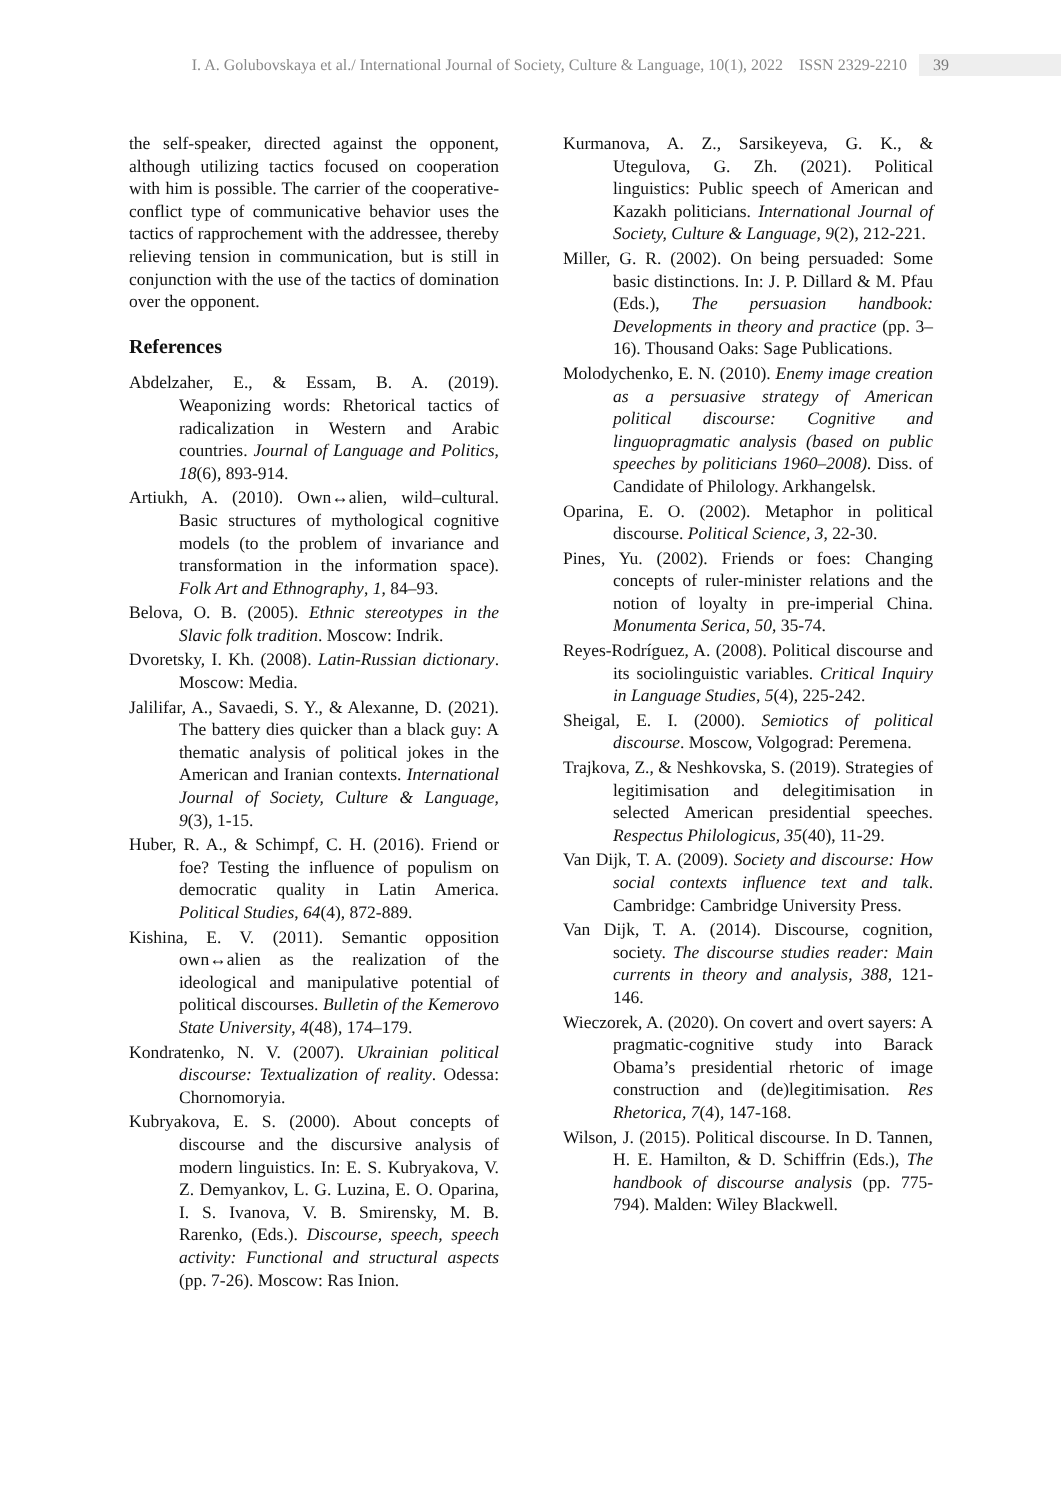I. A. Golubovskaya et al./ International Journal of Society, Culture & Language, 10(1), 2022 ISSN 2329-2210 39
the self-speaker, directed against the opponent, although utilizing tactics focused on cooperation with him is possible. The carrier of the cooperative-conflict type of communicative behavior uses the tactics of rapprochement with the addressee, thereby relieving tension in communication, but is still in conjunction with the use of the tactics of domination over the opponent.
References
Abdelzaher, E., & Essam, B. A. (2019). Weaponizing words: Rhetorical tactics of radicalization in Western and Arabic countries. Journal of Language and Politics, 18(6), 893-914.
Artiukh, A. (2010). Own↔alien, wild–cultural. Basic structures of mythological cognitive models (to the problem of invariance and transformation in the information space). Folk Art and Ethnography, 1, 84–93.
Belova, O. B. (2005). Ethnic stereotypes in the Slavic folk tradition. Moscow: Indrik.
Dvoretsky, I. Kh. (2008). Latin-Russian dictionary. Moscow: Media.
Jalilifar, A., Savaedi, S. Y., & Alexanne, D. (2021). The battery dies quicker than a black guy: A thematic analysis of political jokes in the American and Iranian contexts. International Journal of Society, Culture & Language, 9(3), 1-15.
Huber, R. A., & Schimpf, C. H. (2016). Friend or foe? Testing the influence of populism on democratic quality in Latin America. Political Studies, 64(4), 872-889.
Kishina, E. V. (2011). Semantic opposition own↔alien as the realization of the ideological and manipulative potential of political discourses. Bulletin of the Kemerovo State University, 4(48), 174–179.
Kondratenko, N. V. (2007). Ukrainian political discourse: Textualization of reality. Odessa: Chornomoryia.
Kubryakova, E. S. (2000). About concepts of discourse and the discursive analysis of modern linguistics. In: E. S. Kubryakova, V. Z. Demyankov, L. G. Luzina, E. O. Oparina, I. S. Ivanova, V. B. Smirensky, M. B. Rarenko, (Eds.). Discourse, speech, speech activity: Functional and structural aspects (pp. 7-26). Moscow: Ras Inion.
Kurmanova, A. Z., Sarsikeyeva, G. K., & Utegulova, G. Zh. (2021). Political linguistics: Public speech of American and Kazakh politicians. International Journal of Society, Culture & Language, 9(2), 212-221.
Miller, G. R. (2002). On being persuaded: Some basic distinctions. In: J. P. Dillard & M. Pfau (Eds.), The persuasion handbook: Developments in theory and practice (pp. 3–16). Thousand Oaks: Sage Publications.
Molodychenko, E. N. (2010). Enemy image creation as a persuasive strategy of American political discourse: Cognitive and linguopragmatic analysis (based on public speeches by politicians 1960–2008). Diss. of Candidate of Philology. Arkhangelsk.
Oparina, E. O. (2002). Metaphor in political discourse. Political Science, 3, 22-30.
Pines, Yu. (2002). Friends or foes: Changing concepts of ruler-minister relations and the notion of loyalty in pre-imperial China. Monumenta Serica, 50, 35-74.
Reyes-Rodríguez, A. (2008). Political discourse and its sociolinguistic variables. Critical Inquiry in Language Studies, 5(4), 225-242.
Sheigal, E. I. (2000). Semiotics of political discourse. Moscow, Volgograd: Peremena.
Trajkova, Z., & Neshkovska, S. (2019). Strategies of legitimisation and delegitimisation in selected American presidential speeches. Respectus Philologicus, 35(40), 11-29.
Van Dijk, T. A. (2009). Society and discourse: How social contexts influence text and talk. Cambridge: Cambridge University Press.
Van Dijk, T. A. (2014). Discourse, cognition, society. The discourse studies reader: Main currents in theory and analysis, 388, 121-146.
Wieczorek, A. (2020). On covert and overt sayers: A pragmatic-cognitive study into Barack Obama’s presidential rhetoric of image construction and (de)legitimisation. Res Rhetorica, 7(4), 147-168.
Wilson, J. (2015). Political discourse. In D. Tannen, H. E. Hamilton, & D. Schiffrin (Eds.), The handbook of discourse analysis (pp. 775-794). Malden: Wiley Blackwell.